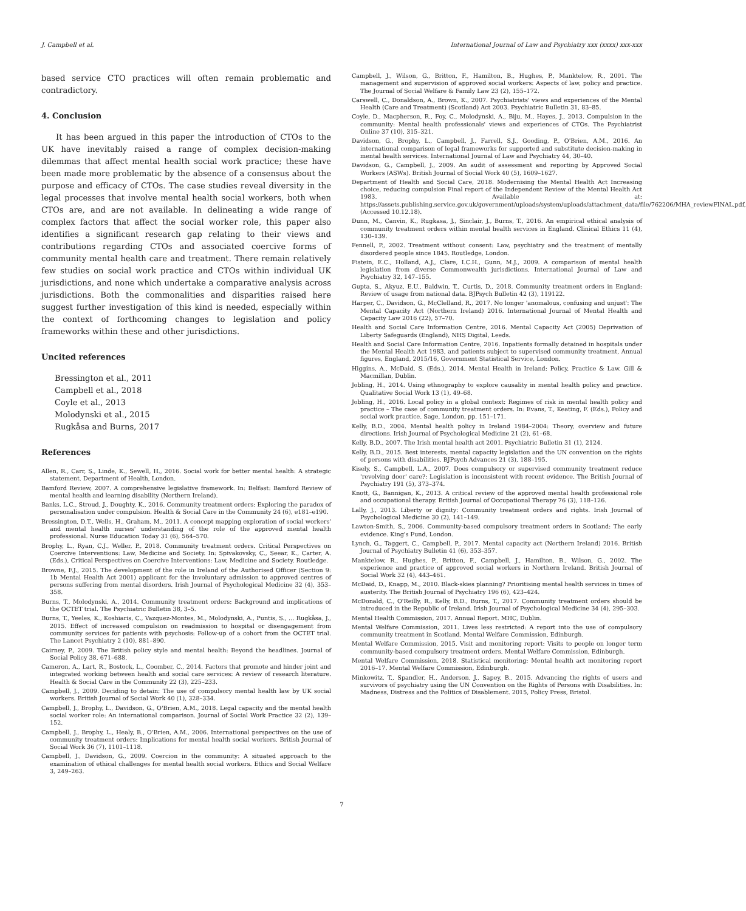J. Campbell et al. International Journal of Law and Psychiatry xxx (xxxx) xxx-xxx
based service CTO practices will often remain problematic and contradictory.
4. Conclusion
It has been argued in this paper the introduction of CTOs to the UK have inevitably raised a range of complex decision-making dilemmas that affect mental health social work practice; these have been made more problematic by the absence of a consensus about the purpose and efficacy of CTOs. The case studies reveal diversity in the legal processes that involve mental health social workers, both when CTOs are, and are not available. In delineating a wide range of complex factors that affect the social worker role, this paper also identifies a significant research gap relating to their views and contributions regarding CTOs and associated coercive forms of community mental health care and treatment. There remain relatively few studies on social work practice and CTOs within individual UK jurisdictions, and none which undertake a comparative analysis across jurisdictions. Both the commonalities and disparities raised here suggest further investigation of this kind is needed, especially within the context of forthcoming changes to legislation and policy frameworks within these and other jurisdictions.
Uncited references
Bressington et al., 2011
Campbell et al., 2018
Coyle et al., 2013
Molodynski et al., 2015
Rugkåsa and Burns, 2017
References
Allen, R., Carr, S., Linde, K., Sewell, H., 2016. Social work for better mental health: A strategic statement. Department of Health, London.
Bamford Review, 2007. A comprehensive legislative framework. In: Belfast: Bamford Review of mental health and learning disability (Northern Ireland).
Banks, L.C., Stroud, J., Doughty, K., 2016. Community treatment orders: Exploring the paradox of personalisation under compulsion. Health & Social Care in the Community 24 (6), e181–e190.
Bressington, D.T., Wells, H., Graham, M., 2011. A concept mapping exploration of social workers' and mental health nurses' understanding of the role of the approved mental health professional. Nurse Education Today 31 (6), 564–570.
Brophy, L., Ryan, C.J., Weller, P., 2018. Community treatment orders. Critical Perspectives on Coercive Interventions: Law, Medicine and Society. In: Spivakovsky, C., Seear, K., Carter, A. (Eds.), Critical Perspectives on Coercive Interventions: Law, Medicine and Society. Routledge.
Browne, F.J., 2015. The development of the role in Ireland of the Authorised Officer (Section 9: 1b Mental Health Act 2001) applicant for the involuntary admission to approved centres of persons suffering from mental disorders. Irish Journal of Psychological Medicine 32 (4), 353–358.
Burns, T., Molodynski, A., 2014. Community treatment orders: Background and implications of the OCTET trial. The Psychiatric Bulletin 38, 3–5.
Burns, T., Yeeles, K., Koshiaris, C., Vazquez-Montes, M., Molodynski, A., Puntis, S., … Rugkåsa, J., 2015. Effect of increased compulsion on readmission to hospital or disengagement from community services for patients with psychosis: Follow-up of a cohort from the OCTET trial. The Lancet Psychiatry 2 (10), 881–890.
Cairney, P., 2009. The British policy style and mental health: Beyond the headlines. Journal of Social Policy 38, 671–688.
Cameron, A., Lart, R., Bostock, L., Coomber, C., 2014. Factors that promote and hinder joint and integrated working between health and social care services: A review of research literature. Health & Social Care in the Community 22 (3), 225–233.
Campbell, J., 2009. Deciding to detain: The use of compulsory mental health law by UK social workers. British Journal of Social Work 40 (1), 328–334.
Campbell, J., Brophy, L., Davidson, G., O'Brien, A.M., 2018. Legal capacity and the mental health social worker role: An international comparison. Journal of Social Work Practice 32 (2), 139–152.
Campbell, J., Brophy, L., Healy, B., O'Brien, A.M., 2006. International perspectives on the use of community treatment orders: Implications for mental health social workers. British Journal of Social Work 36 (7), 1101–1118.
Campbell, J., Davidson, G., 2009. Coercion in the community: A situated approach to the examination of ethical challenges for mental health social workers. Ethics and Social Welfare 3, 249–263.
Campbell, J., Wilson, G., Britton, F., Hamilton, B., Hughes, P., Manktelow, R., 2001. The management and supervision of approved social workers: Aspects of law, policy and practice. The Journal of Social Welfare & Family Law 23 (2), 155–172.
Carswell, C., Donaldson, A., Brown, K., 2007. Psychiatrists' views and experiences of the Mental Health (Care and Treatment) (Scotland) Act 2003. Psychiatric Bulletin 31, 83–85.
Coyle, D., Macpherson, R., Foy, C., Molodynski, A., Biju, M., Hayes, J., 2013. Compulsion in the community: Mental health professionals' views and experiences of CTOs. The Psychiatrist Online 37 (10), 315–321.
Davidson, G., Brophy, L., Campbell, J., Farrell, S.J., Gooding, P., O'Brien, A.M., 2016. An international comparison of legal frameworks for supported and substitute decision-making in mental health services. International Journal of Law and Psychiatry 44, 30–40.
Davidson, G., Campbell, J., 2009. An audit of assessment and reporting by Approved Social Workers (ASWs). British Journal of Social Work 40 (5), 1609–1627.
Department of Health and Social Care, 2018. Modernising the Mental Health Act Increasing choice, reducing compulsion Final report of the Independent Review of the Mental Health Act 1983. Available at: https://assets.publishing.service.gov.uk/government/uploads/system/uploads/attachment_data/file/762206/MHA_reviewFINAL.pdf, (Accessed 10.12.18).
Dunn, M., Canvin, K., Rugkasa, J., Sinclair, J., Burns, T., 2016. An empirical ethical analysis of community treatment orders within mental health services in England. Clinical Ethics 11 (4), 130–139.
Fennell, P., 2002. Treatment without consent: Law, psychiatry and the treatment of mentally disordered people since 1845. Routledge, London.
Fistein, E.C., Holland, A.J., Clare, I.C.H., Gunn, M.J., 2009. A comparison of mental health legislation from diverse Commonwealth jurisdictions. International Journal of Law and Psychiatry 32, 147–155.
Gupta, S., Akyuz, E.U., Baldwin, T., Curtis, D., 2018. Community treatment orders in England: Review of usage from national data. BJPsych Bulletin 42 (3), 119122.
Harper, C., Davidson, G., McClelland, R., 2017. No longer 'anomalous, confusing and unjust': The Mental Capacity Act (Northern Ireland) 2016. International Journal of Mental Health and Capacity Law 2016 (22), 57–70.
Health and Social Care Information Centre, 2016. Mental Capacity Act (2005) Deprivation of Liberty Safeguards (England), NHS Digital, Leeds.
Health and Social Care Information Centre, 2016. Inpatients formally detained in hospitals under the Mental Health Act 1983, and patients subject to supervised community treatment, Annual figures, England, 2015/16, Government Statistical Service, London.
Higgins, A., McDaid, S. (Eds.), 2014. Mental Health in Ireland: Policy, Practice & Law. Gill & Macmillan, Dublin.
Jobling, H., 2014. Using ethnography to explore causality in mental health policy and practice. Qualitative Social Work 13 (1), 49–68.
Jobling, H., 2016. Local policy in a global context: Regimes of risk in mental health policy and practice – The case of community treatment orders. In: Evans, T., Keating, F. (Eds.), Policy and social work practice. Sage, London, pp. 151–171.
Kelly, B.D., 2004. Mental health policy in Ireland 1984–2004: Theory, overview and future directions. Irish Journal of Psychological Medicine 21 (2), 61–68.
Kelly, B.D., 2007. The Irish mental health act 2001. Psychiatric Bulletin 31 (1), 2124.
Kelly, B.D., 2015. Best interests, mental capacity legislation and the UN convention on the rights of persons with disabilities. BJPsych Advances 21 (3), 188–195.
Kisely, S., Campbell, L.A., 2007. Does compulsory or supervised community treatment reduce 'revolving door' care?: Legislation is inconsistent with recent evidence. The British Journal of Psychiatry 191 (5), 373–374.
Knott, G., Bannigan, K., 2013. A critical review of the approved mental health professional role and occupational therapy. British Journal of Occupational Therapy 76 (3), 118–126.
Lally, J., 2013. Liberty or dignity: Community treatment orders and rights. Irish Journal of Psychological Medicine 30 (2), 141–149.
Lawton-Smith, S., 2006. Community-based compulsory treatment orders in Scotland: The early evidence. King's Fund, London.
Lynch, G., Taggert, C., Campbell, P., 2017. Mental capacity act (Northern Ireland) 2016. British Journal of Psychiatry Bulletin 41 (6), 353–357.
Manktelow, R., Hughes, P., Britton, F., Campbell, J., Hamilton, B., Wilson, G., 2002. The experience and practice of approved social workers in Northern Ireland. British Journal of Social Work 32 (4), 443–461.
McDaid, D., Knapp, M., 2010. Black-skies planning? Prioritising mental health services in times of austerity. The British Journal of Psychiatry 196 (6), 423–424.
McDonald, C., O'Reilly, R., Kelly, B.D., Burns, T., 2017. Community treatment orders should be introduced in the Republic of Ireland. Irish Journal of Psychological Medicine 34 (4), 295–303.
Mental Health Commission, 2017. Annual Report. MHC, Dublin.
Mental Welfare Commission, 2011. Lives less restricted: A report into the use of compulsory community treatment in Scotland. Mental Welfare Commission, Edinburgh.
Mental Welfare Commission, 2015. Visit and monitoring report: Visits to people on longer term community-based compulsory treatment orders. Mental Welfare Commission, Edinburgh.
Mental Welfare Commission, 2018. Statistical monitoring: Mental health act monitoring report 2016–17. Mental Welfare Commission, Edinburgh.
Minkowitz, T., Spandler, H., Anderson, J., Sapey, B., 2015. Advancing the rights of users and survivors of psychiatry using the UN Convention on the Rights of Persons with Disabilities. In: Madness, Distress and the Politics of Disablement. 2015, Policy Press, Bristol.
7